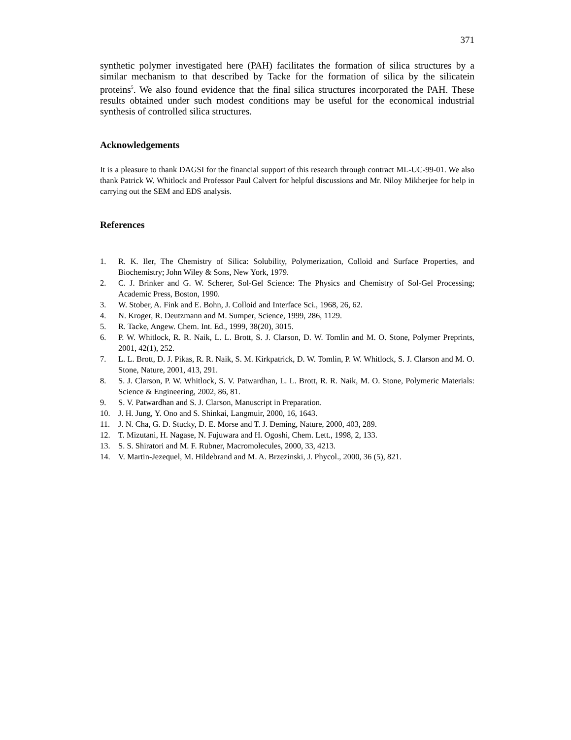371
synthetic polymer investigated here (PAH) facilitates the formation of silica structures by a similar mechanism to that described by Tacke for the formation of silica by the silicatein proteins<sup>5</sup>. We also found evidence that the final silica structures incorporated the PAH. These results obtained under such modest conditions may be useful for the economical industrial synthesis of controlled silica structures.
Acknowledgements
It is a pleasure to thank DAGSI for the financial support of this research through contract ML-UC-99-01. We also thank Patrick W. Whitlock and Professor Paul Calvert for helpful discussions and Mr. Niloy Mikherjee for help in carrying out the SEM and EDS analysis.
References
1. R. K. Iler, The Chemistry of Silica: Solubility, Polymerization, Colloid and Surface Properties, and Biochemistry; John Wiley & Sons, New York, 1979.
2. C. J. Brinker and G. W. Scherer, Sol-Gel Science: The Physics and Chemistry of Sol-Gel Processing; Academic Press, Boston, 1990.
3. W. Stober, A. Fink and E. Bohn, J. Colloid and Interface Sci., 1968, 26, 62.
4. N. Kroger, R. Deutzmann and M. Sumper, Science, 1999, 286, 1129.
5. R. Tacke, Angew. Chem. Int. Ed., 1999, 38(20), 3015.
6. P. W. Whitlock, R. R. Naik, L. L. Brott, S. J. Clarson, D. W. Tomlin and M. O. Stone, Polymer Preprints, 2001, 42(1), 252.
7. L. L. Brott, D. J. Pikas, R. R. Naik, S. M. Kirkpatrick, D. W. Tomlin, P. W. Whitlock, S. J. Clarson and M. O. Stone, Nature, 2001, 413, 291.
8. S. J. Clarson, P. W. Whitlock, S. V. Patwardhan, L. L. Brott, R. R. Naik, M. O. Stone, Polymeric Materials: Science & Engineering, 2002, 86, 81.
9. S. V. Patwardhan and S. J. Clarson, Manuscript in Preparation.
10. J. H. Jung, Y. Ono and S. Shinkai, Langmuir, 2000, 16, 1643.
11. J. N. Cha, G. D. Stucky, D. E. Morse and T. J. Deming, Nature, 2000, 403, 289.
12. T. Mizutani, H. Nagase, N. Fujuwara and H. Ogoshi, Chem. Lett., 1998, 2, 133.
13. S. S. Shiratori and M. F. Rubner, Macromolecules, 2000, 33, 4213.
14. V. Martin-Jezequel, M. Hildebrand and M. A. Brzezinski, J. Phycol., 2000, 36 (5), 821.